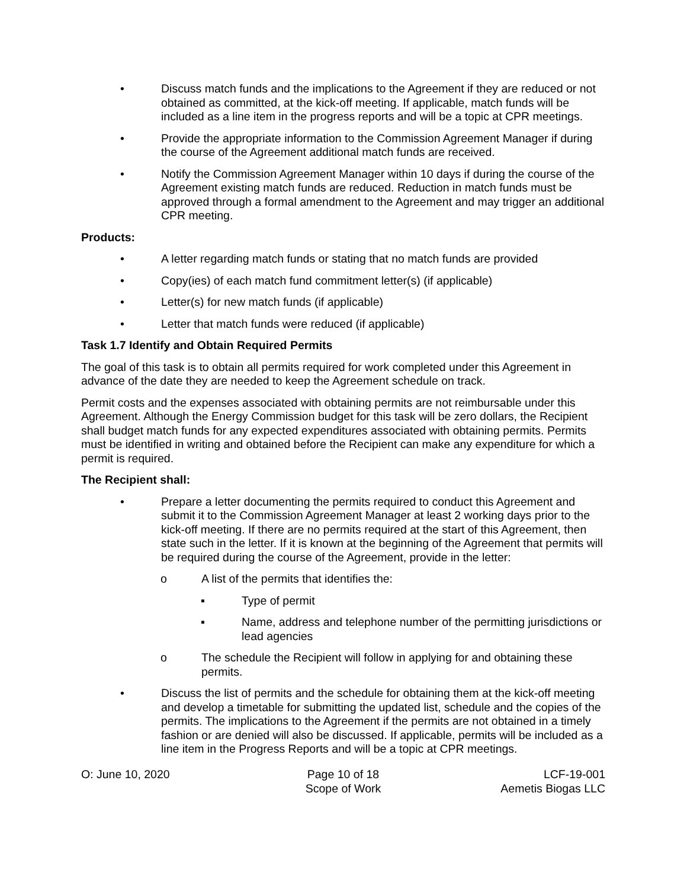• Discuss match funds and the implications to the Agreement if they are reduced or not obtained as committed, at the kick-off meeting. If applicable, match funds will be included as a line item in the progress reports and will be a topic at CPR meetings.
• Provide the appropriate information to the Commission Agreement Manager if during the course of the Agreement additional match funds are received.
• Notify the Commission Agreement Manager within 10 days if during the course of the Agreement existing match funds are reduced. Reduction in match funds must be approved through a formal amendment to the Agreement and may trigger an additional CPR meeting.
Products:
• A letter regarding match funds or stating that no match funds are provided
• Copy(ies) of each match fund commitment letter(s) (if applicable)
• Letter(s) for new match funds (if applicable)
• Letter that match funds were reduced (if applicable)
Task 1.7 Identify and Obtain Required Permits
The goal of this task is to obtain all permits required for work completed under this Agreement in advance of the date they are needed to keep the Agreement schedule on track.
Permit costs and the expenses associated with obtaining permits are not reimbursable under this Agreement. Although the Energy Commission budget for this task will be zero dollars, the Recipient shall budget match funds for any expected expenditures associated with obtaining permits. Permits must be identified in writing and obtained before the Recipient can make any expenditure for which a permit is required.
The Recipient shall:
• Prepare a letter documenting the permits required to conduct this Agreement and submit it to the Commission Agreement Manager at least 2 working days prior to the kick-off meeting. If there are no permits required at the start of this Agreement, then state such in the letter. If it is known at the beginning of the Agreement that permits will be required during the course of the Agreement, provide in the letter:
o A list of the permits that identifies the:
▪ Type of permit
▪ Name, address and telephone number of the permitting jurisdictions or lead agencies
o The schedule the Recipient will follow in applying for and obtaining these permits.
• Discuss the list of permits and the schedule for obtaining them at the kick-off meeting and develop a timetable for submitting the updated list, schedule and the copies of the permits. The implications to the Agreement if the permits are not obtained in a timely fashion or are denied will also be discussed. If applicable, permits will be included as a line item in the Progress Reports and will be a topic at CPR meetings.
O: June 10, 2020 Page 10 of 18
Scope of Work
LCF-19-001
Aemetis Biogas LLC